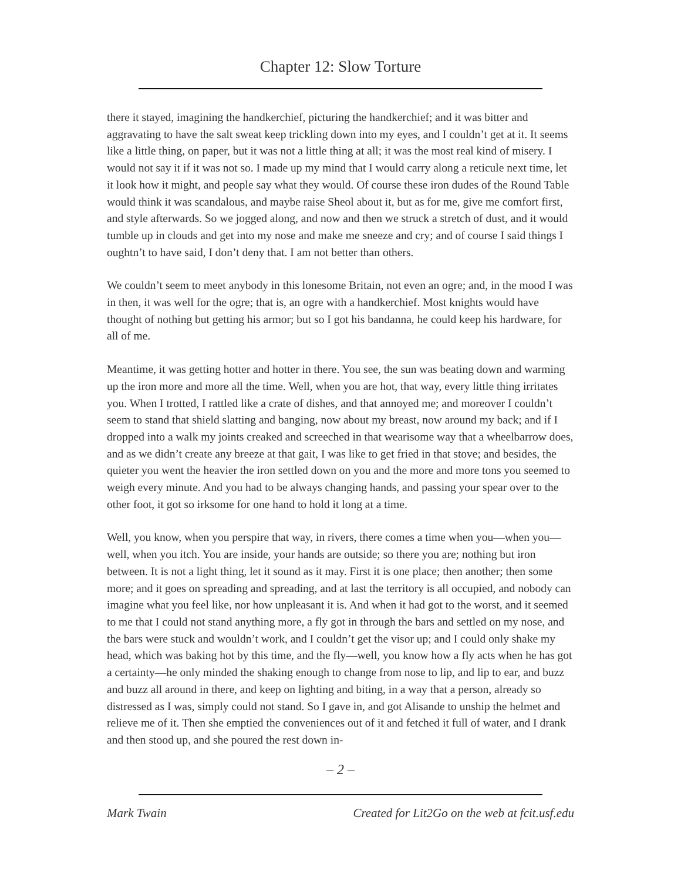Chapter 12: Slow Torture
there it stayed, imagining the handkerchief, picturing the handkerchief; and it was bitter and aggravating to have the salt sweat keep trickling down into my eyes, and I couldn’t get at it. It seems like a little thing, on paper, but it was not a little thing at all; it was the most real kind of misery. I would not say it if it was not so. I made up my mind that I would carry along a reticule next time, let it look how it might, and people say what they would. Of course these iron dudes of the Round Table would think it was scandalous, and maybe raise Sheol about it, but as for me, give me comfort first, and style afterwards. So we jogged along, and now and then we struck a stretch of dust, and it would tumble up in clouds and get into my nose and make me sneeze and cry; and of course I said things I oughtn’t to have said, I don’t deny that. I am not better than others.
We couldn’t seem to meet anybody in this lonesome Britain, not even an ogre; and, in the mood I was in then, it was well for the ogre; that is, an ogre with a handkerchief. Most knights would have thought of nothing but getting his armor; but so I got his bandanna, he could keep his hardware, for all of me.
Meantime, it was getting hotter and hotter in there. You see, the sun was beating down and warming up the iron more and more all the time. Well, when you are hot, that way, every little thing irritates you. When I trotted, I rattled like a crate of dishes, and that annoyed me; and moreover I couldn’t seem to stand that shield slatting and banging, now about my breast, now around my back; and if I dropped into a walk my joints creaked and screeched in that wearisome way that a wheelbarrow does, and as we didn’t create any breeze at that gait, I was like to get fried in that stove; and besides, the quieter you went the heavier the iron settled down on you and the more and more tons you seemed to weigh every minute. And you had to be always changing hands, and passing your spear over to the other foot, it got so irksome for one hand to hold it long at a time.
Well, you know, when you perspire that way, in rivers, there comes a time when you—when you—well, when you itch. You are inside, your hands are outside; so there you are; nothing but iron between. It is not a light thing, let it sound as it may. First it is one place; then another; then some more; and it goes on spreading and spreading, and at last the territory is all occupied, and nobody can imagine what you feel like, nor how unpleasant it is. And when it had got to the worst, and it seemed to me that I could not stand anything more, a fly got in through the bars and settled on my nose, and the bars were stuck and wouldn’t work, and I couldn’t get the visor up; and I could only shake my head, which was baking hot by this time, and the fly—well, you know how a fly acts when he has got a certainty—he only minded the shaking enough to change from nose to lip, and lip to ear, and buzz and buzz all around in there, and keep on lighting and biting, in a way that a person, already so distressed as I was, simply could not stand. So I gave in, and got Alisande to unship the helmet and relieve me of it. Then she emptied the conveniences out of it and fetched it full of water, and I drank and then stood up, and she poured the rest down in-
– 2 –
Mark Twain Created for Lit2Go on the web at fcit.usf.edu